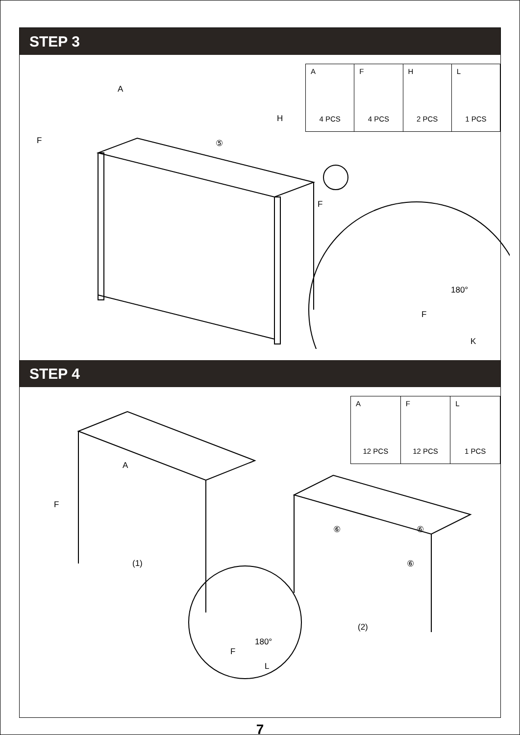STEP 3
| A 4 PCS | F 4 PCS | H 2 PCS | L 1 PCS |
A
H
⑤ F
F
180°
F
K
STEP 4
| A 12 PCS | F 12 PCS | L 1 PCS |
F
A
⑥ ⑥
⑥ (1)
(2)
180°
F
L
7